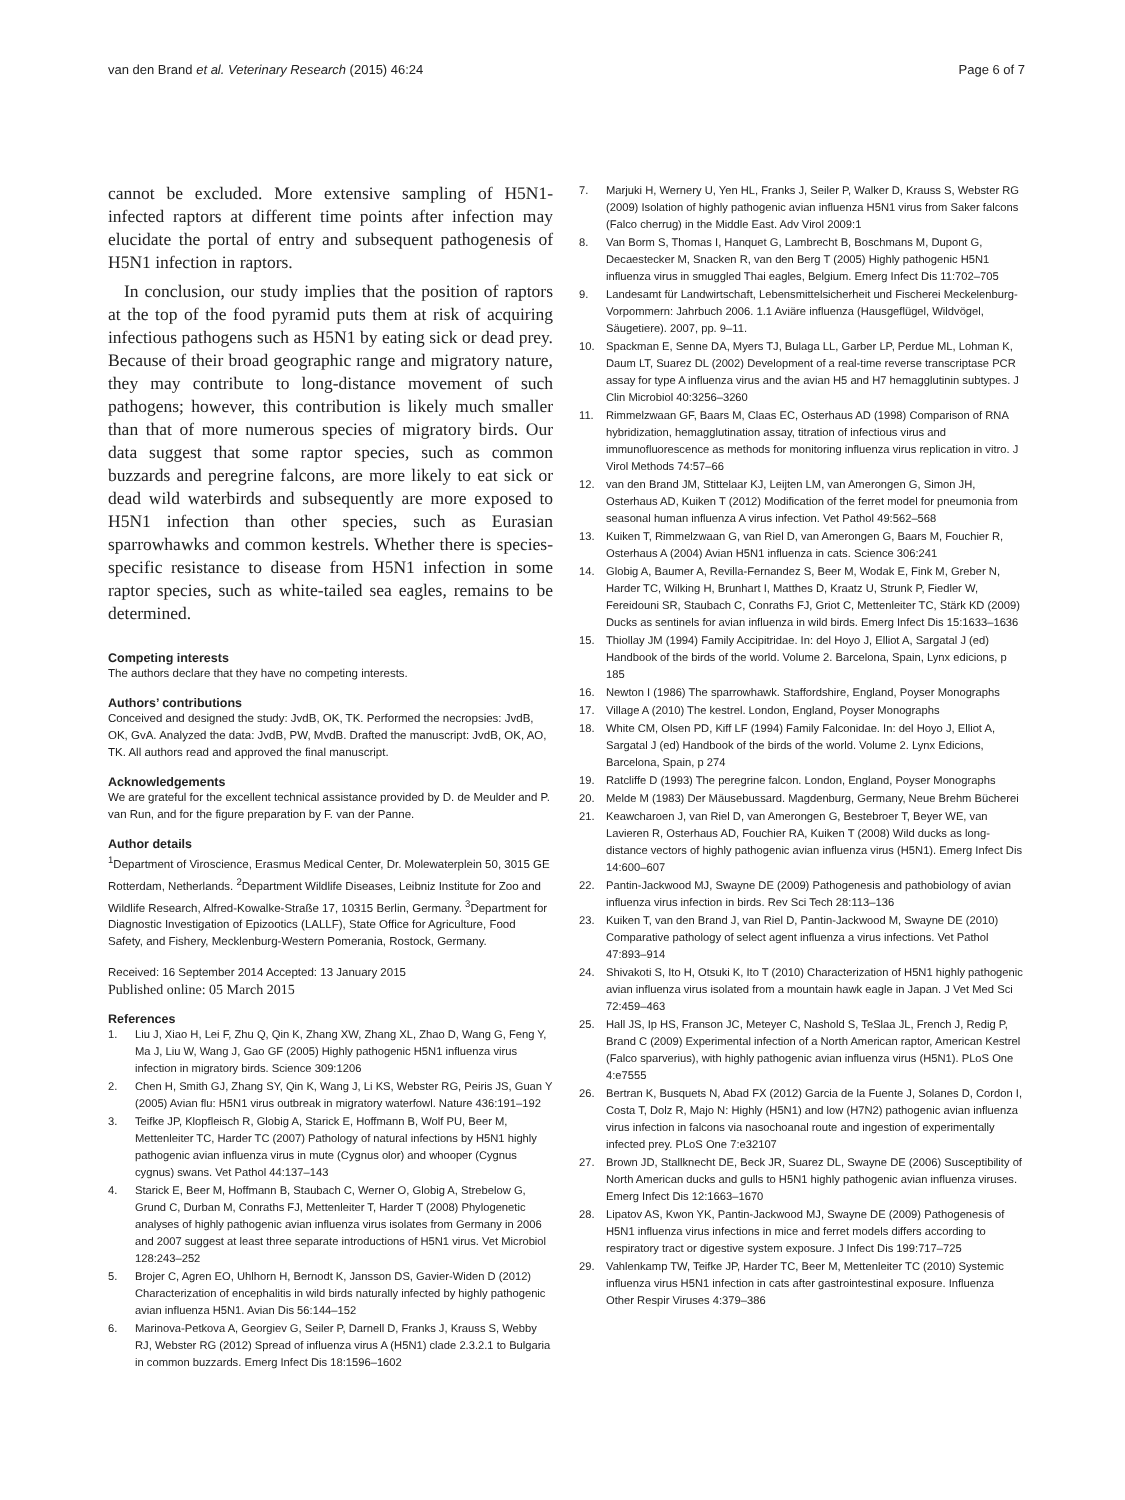van den Brand et al. Veterinary Research (2015) 46:24 Page 6 of 7
cannot be excluded. More extensive sampling of H5N1-infected raptors at different time points after infection may elucidate the portal of entry and subsequent pathogenesis of H5N1 infection in raptors.
In conclusion, our study implies that the position of raptors at the top of the food pyramid puts them at risk of acquiring infectious pathogens such as H5N1 by eating sick or dead prey. Because of their broad geographic range and migratory nature, they may contribute to long-distance movement of such pathogens; however, this contribution is likely much smaller than that of more numerous species of migratory birds. Our data suggest that some raptor species, such as common buzzards and peregrine falcons, are more likely to eat sick or dead wild waterbirds and subsequently are more exposed to H5N1 infection than other species, such as Eurasian sparrowhawks and common kestrels. Whether there is species-specific resistance to disease from H5N1 infection in some raptor species, such as white-tailed sea eagles, remains to be determined.
Competing interests
The authors declare that they have no competing interests.
Authors’ contributions
Conceived and designed the study: JvdB, OK, TK. Performed the necropsies: JvdB, OK, GvA. Analyzed the data: JvdB, PW, MvdB. Drafted the manuscript: JvdB, OK, AO, TK. All authors read and approved the final manuscript.
Acknowledgements
We are grateful for the excellent technical assistance provided by D. de Meulder and P. van Run, and for the figure preparation by F. van der Panne.
Author details
<sup>1</sup> Department of Viroscience, Erasmus Medical Center, Dr. Molewaterplein 50, 3015 GE Rotterdam, Netherlands. <sup>2</sup>Department Wildlife Diseases, Leibniz Institute for Zoo and Wildlife Research, Alfred-Kowalke-Straße 17, 10315 Berlin, Germany. <sup>3</sup>Department for Diagnostic Investigation of Epizootics (LALLF), State Office for Agriculture, Food Safety, and Fishery, Mecklenburg-Western Pomerania, Rostock, Germany.
Received: 16 September 2014 Accepted: 13 January 2015
Published online: 05 March 2015
References
1. Liu J, Xiao H, Lei F, Zhu Q, Qin K, Zhang XW, Zhang XL, Zhao D, Wang G, Feng Y, Ma J, Liu W, Wang J, Gao GF (2005) Highly pathogenic H5N1 influenza virus infection in migratory birds. Science 309:1206
2. Chen H, Smith GJ, Zhang SY, Qin K, Wang J, Li KS, Webster RG, Peiris JS, Guan Y (2005) Avian flu: H5N1 virus outbreak in migratory waterfowl. Nature 436:191–192
3. Teifke JP, Klopfleisch R, Globig A, Starick E, Hoffmann B, Wolf PU, Beer M, Mettenleiter TC, Harder TC (2007) Pathology of natural infections by H5N1 highly pathogenic avian influenza virus in mute (Cygnus olor) and whooper (Cygnus cygnus) swans. Vet Pathol 44:137–143
4. Starick E, Beer M, Hoffmann B, Staubach C, Werner O, Globig A, Strebelow G, Grund C, Durban M, Conraths FJ, Mettenleiter T, Harder T (2008) Phylogenetic analyses of highly pathogenic avian influenza virus isolates from Germany in 2006 and 2007 suggest at least three separate introductions of H5N1 virus. Vet Microbiol 128:243–252
5. Brojer C, Agren EO, Uhlhorn H, Bernodt K, Jansson DS, Gavier-Widen D (2012) Characterization of encephalitis in wild birds naturally infected by highly pathogenic avian influenza H5N1. Avian Dis 56:144–152
6. Marinova-Petkova A, Georgiev G, Seiler P, Darnell D, Franks J, Krauss S, Webby RJ, Webster RG (2012) Spread of influenza virus A (H5N1) clade 2.3.2.1 to Bulgaria in common buzzards. Emerg Infect Dis 18:1596–1602
7. Marjuki H, Wernery U, Yen HL, Franks J, Seiler P, Walker D, Krauss S, Webster RG (2009) Isolation of highly pathogenic avian influenza H5N1 virus from Saker falcons (Falco cherrug) in the Middle East. Adv Virol 2009:1
8. Van Borm S, Thomas I, Hanquet G, Lambrecht B, Boschmans M, Dupont G, Decaestecker M, Snacken R, van den Berg T (2005) Highly pathogenic H5N1 influenza virus in smuggled Thai eagles, Belgium. Emerg Infect Dis 11:702–705
9. Landesamt für Landwirtschaft, Lebensmittelsicherheit und Fischerei Meckelenburg-Vorpommern: Jahrbuch 2006. 1.1 Aviäre influenza (Hausgeflügel, Wildvögel, Säugetiere). 2007, pp. 9–11.
10. Spackman E, Senne DA, Myers TJ, Bulaga LL, Garber LP, Perdue ML, Lohman K, Daum LT, Suarez DL (2002) Development of a real-time reverse transcriptase PCR assay for type A influenza virus and the avian H5 and H7 hemagglutinin subtypes. J Clin Microbiol 40:3256–3260
11. Rimmelzwaan GF, Baars M, Claas EC, Osterhaus AD (1998) Comparison of RNA hybridization, hemagglutination assay, titration of infectious virus and immunofluorescence as methods for monitoring influenza virus replication in vitro. J Virol Methods 74:57–66
12. van den Brand JM, Stittelaar KJ, Leijten LM, van Amerongen G, Simon JH, Osterhaus AD, Kuiken T (2012) Modification of the ferret model for pneumonia from seasonal human influenza A virus infection. Vet Pathol 49:562–568
13. Kuiken T, Rimmelzwaan G, van Riel D, van Amerongen G, Baars M, Fouchier R, Osterhaus A (2004) Avian H5N1 influenza in cats. Science 306:241
14. Globig A, Baumer A, Revilla-Fernandez S, Beer M, Wodak E, Fink M, Greber N, Harder TC, Wilking H, Brunhart I, Matthes D, Kraatz U, Strunk P, Fiedler W, Fereidouni SR, Staubach C, Conraths FJ, Griot C, Mettenleiter TC, Stärk KD (2009) Ducks as sentinels for avian influenza in wild birds. Emerg Infect Dis 15:1633–1636
15. Thiollay JM (1994) Family Accipitridae. In: del Hoyo J, Elliot A, Sargatal J (ed) Handbook of the birds of the world. Volume 2. Barcelona, Spain, Lynx edicions, p 185
16. Newton I (1986) The sparrowhawk. Staffordshire, England, Poyser Monographs
17. Village A (2010) The kestrel. London, England, Poyser Monographs
18. White CM, Olsen PD, Kiff LF (1994) Family Falconidae. In: del Hoyo J, Elliot A, Sargatal J (ed) Handbook of the birds of the world. Volume 2. Lynx Edicions, Barcelona, Spain, p 274
19. Ratcliffe D (1993) The peregrine falcon. London, England, Poyser Monographs
20. Melde M (1983) Der Mäusebussard. Magdenburg, Germany, Neue Brehm Bücherei
21. Keawcharoen J, van Riel D, van Amerongen G, Bestebroer T, Beyer WE, van Lavieren R, Osterhaus AD, Fouchier RA, Kuiken T (2008) Wild ducks as long-distance vectors of highly pathogenic avian influenza virus (H5N1). Emerg Infect Dis 14:600–607
22. Pantin-Jackwood MJ, Swayne DE (2009) Pathogenesis and pathobiology of avian influenza virus infection in birds. Rev Sci Tech 28:113–136
23. Kuiken T, van den Brand J, van Riel D, Pantin-Jackwood M, Swayne DE (2010) Comparative pathology of select agent influenza a virus infections. Vet Pathol 47:893–914
24. Shivakoti S, Ito H, Otsuki K, Ito T (2010) Characterization of H5N1 highly pathogenic avian influenza virus isolated from a mountain hawk eagle in Japan. J Vet Med Sci 72:459–463
25. Hall JS, Ip HS, Franson JC, Meteyer C, Nashold S, TeSlaa JL, French J, Redig P, Brand C (2009) Experimental infection of a North American raptor, American Kestrel (Falco sparverius), with highly pathogenic avian influenza virus (H5N1). PLoS One 4:e7555
26. Bertran K, Busquets N, Abad FX (2012) Garcia de la Fuente J, Solanes D, Cordon I, Costa T, Dolz R, Majo N: Highly (H5N1) and low (H7N2) pathogenic avian influenza virus infection in falcons via nasochoanal route and ingestion of experimentally infected prey. PLoS One 7:e32107
27. Brown JD, Stallknecht DE, Beck JR, Suarez DL, Swayne DE (2006) Susceptibility of North American ducks and gulls to H5N1 highly pathogenic avian influenza viruses. Emerg Infect Dis 12:1663–1670
28. Lipatov AS, Kwon YK, Pantin-Jackwood MJ, Swayne DE (2009) Pathogenesis of H5N1 influenza virus infections in mice and ferret models differs according to respiratory tract or digestive system exposure. J Infect Dis 199:717–725
29. Vahlenkamp TW, Teifke JP, Harder TC, Beer M, Mettenleiter TC (2010) Systemic influenza virus H5N1 infection in cats after gastrointestinal exposure. Influenza Other Respir Viruses 4:379–386